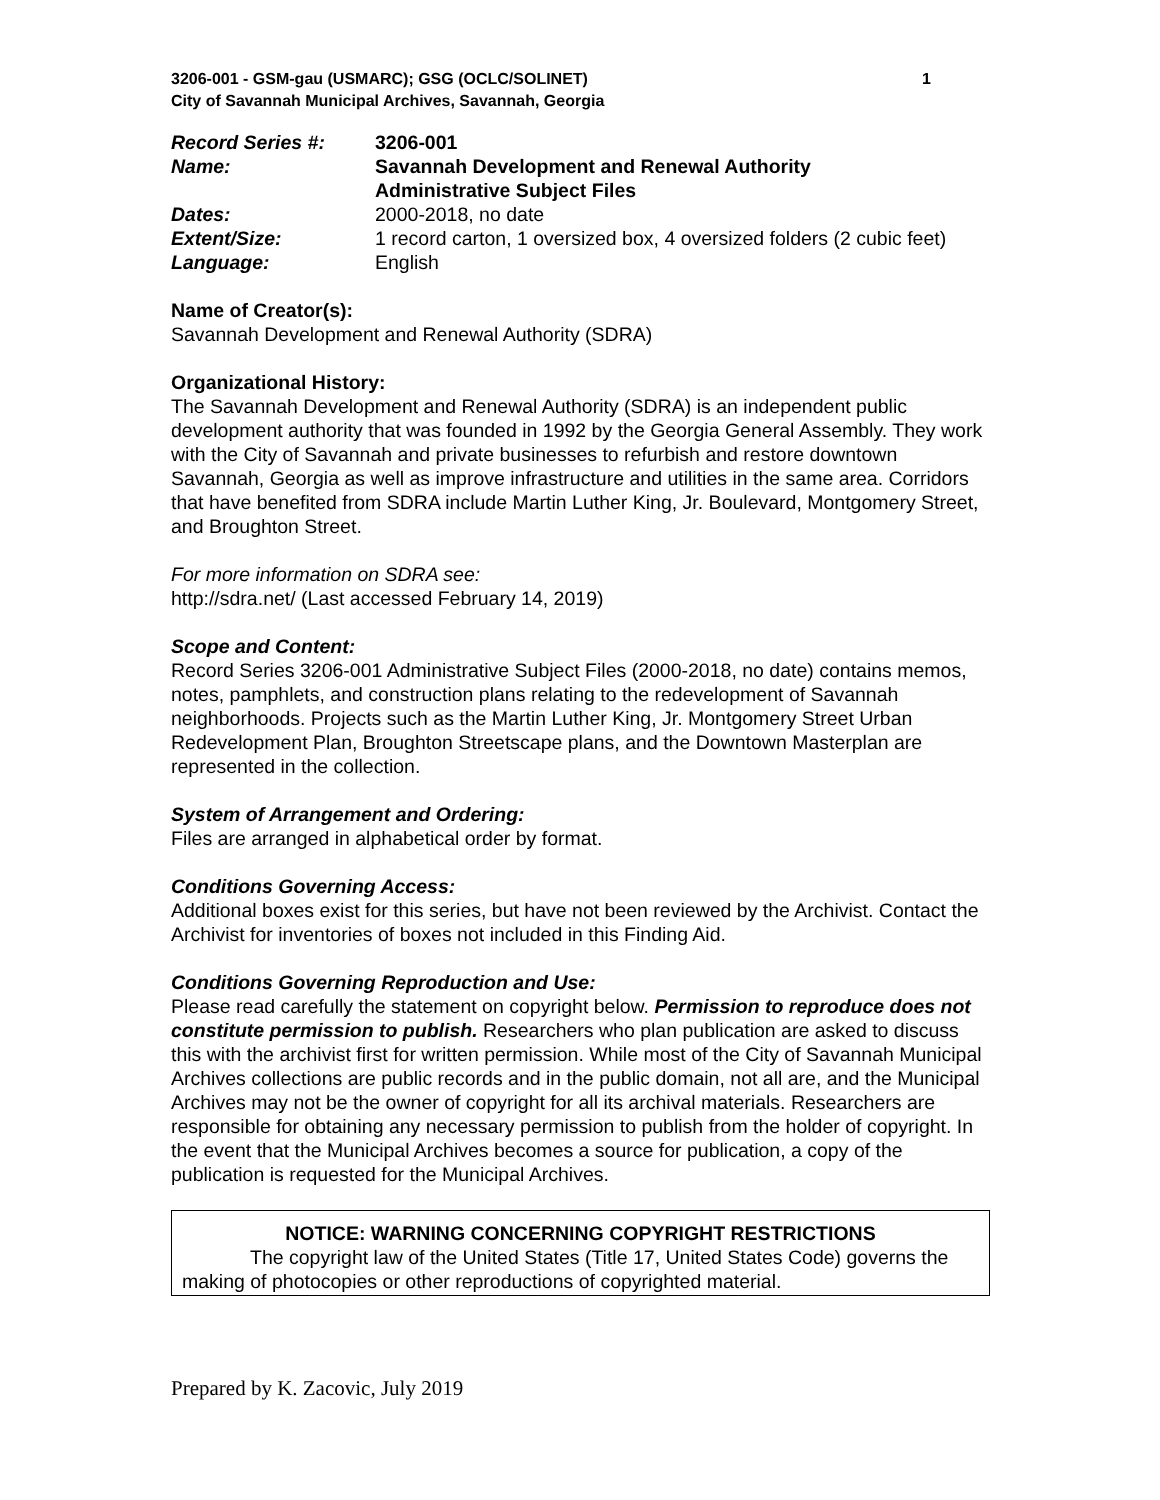3206-001 - GSM-gau (USMARC); GSG (OCLC/SOLINET) 1
City of Savannah Municipal Archives, Savannah, Georgia
| Record Series #: | 3206-001 |
| Name: | Savannah Development and Renewal Authority Administrative Subject Files |
| Dates: | 2000-2018, no date |
| Extent/Size: | 1 record carton, 1 oversized box, 4 oversized folders (2 cubic feet) |
| Language: | English |
Name of Creator(s):
Savannah Development and Renewal Authority (SDRA)
Organizational History:
The Savannah Development and Renewal Authority (SDRA) is an independent public development authority that was founded in 1992 by the Georgia General Assembly. They work with the City of Savannah and private businesses to refurbish and restore downtown Savannah, Georgia as well as improve infrastructure and utilities in the same area. Corridors that have benefited from SDRA include Martin Luther King, Jr. Boulevard, Montgomery Street, and Broughton Street.
For more information on SDRA see:
http://sdra.net/ (Last accessed February 14, 2019)
Scope and Content:
Record Series 3206-001 Administrative Subject Files (2000-2018, no date) contains memos, notes, pamphlets, and construction plans relating to the redevelopment of Savannah neighborhoods. Projects such as the Martin Luther King, Jr. Montgomery Street Urban Redevelopment Plan, Broughton Streetscape plans, and the Downtown Masterplan are represented in the collection.
System of Arrangement and Ordering:
Files are arranged in alphabetical order by format.
Conditions Governing Access:
Additional boxes exist for this series, but have not been reviewed by the Archivist. Contact the Archivist for inventories of boxes not included in this Finding Aid.
Conditions Governing Reproduction and Use:
Please read carefully the statement on copyright below. Permission to reproduce does not constitute permission to publish. Researchers who plan publication are asked to discuss this with the archivist first for written permission. While most of the City of Savannah Municipal Archives collections are public records and in the public domain, not all are, and the Municipal Archives may not be the owner of copyright for all its archival materials. Researchers are responsible for obtaining any necessary permission to publish from the holder of copyright. In the event that the Municipal Archives becomes a source for publication, a copy of the publication is requested for the Municipal Archives.
NOTICE: WARNING CONCERNING COPYRIGHT RESTRICTIONS
The copyright law of the United States (Title 17, United States Code) governs the making of photocopies or other reproductions of copyrighted material.
Prepared by K. Zacovic, July 2019